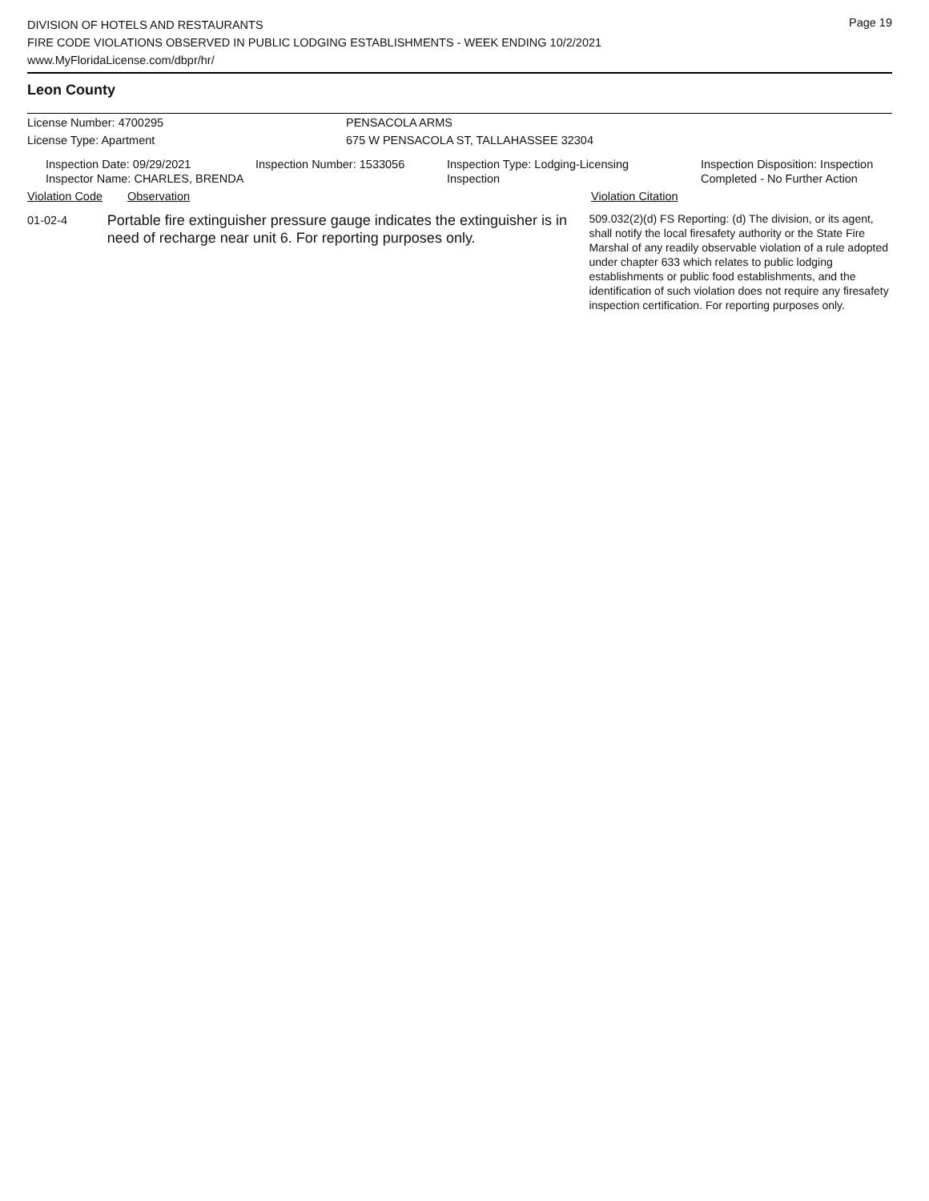Page 19
DIVISION OF HOTELS AND RESTAURANTS
FIRE CODE VIOLATIONS OBSERVED IN PUBLIC LODGING ESTABLISHMENTS - WEEK ENDING 10/2/2021
www.MyFloridaLicense.com/dbpr/hr/
Leon County
License Number: 4700295 PENSACOLA ARMS
License Type: Apartment 675 W PENSACOLA ST, TALLAHASSEE 32304
Inspection Date: 09/29/2021
Inspector Name: CHARLES, BRENDA
Inspection Number: 1533056 Inspection Type: Lodging-Licensing
Inspection
Inspection Disposition: Inspection
Completed - No Further Action
Violation Code Observation Violation Citation
01-02-4
Portable fire extinguisher pressure gauge indicates the extinguisher is in need of recharge near unit 6. For reporting purposes only.
509.032(2)(d) FS Reporting: (d) The division, or its agent, shall notify the local firesafety authority or the State Fire Marshal of any readily observable violation of a rule adopted under chapter 633 which relates to public lodging establishments or public food establishments, and the identification of such violation does not require any firesafety inspection certification. For reporting purposes only.